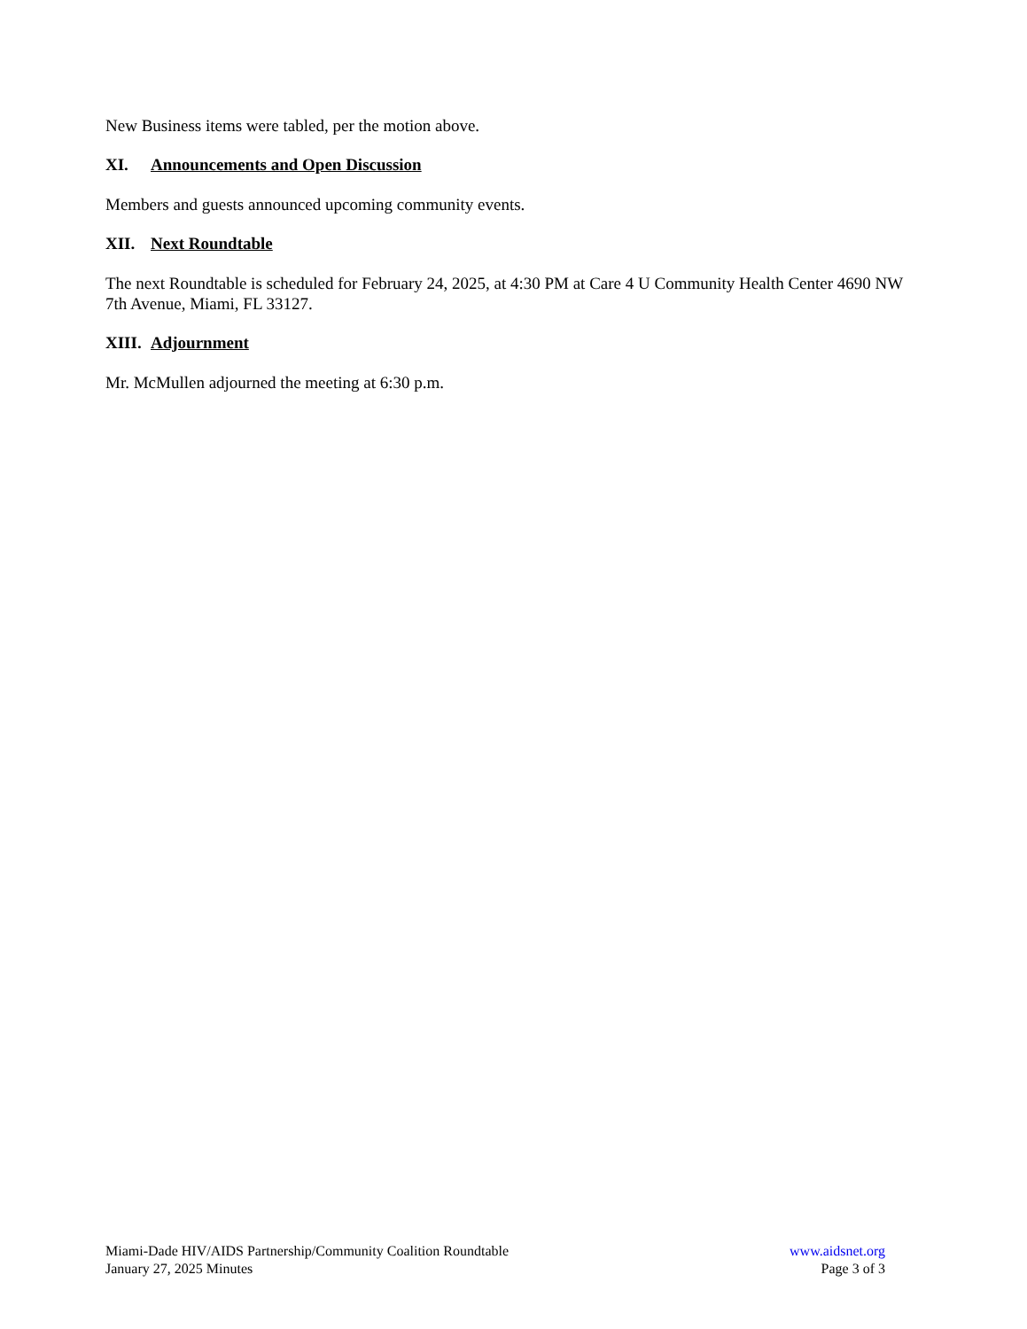New Business items were tabled, per the motion above.
XI. Announcements and Open Discussion
Members and guests announced upcoming community events.
XII. Next Roundtable
The next Roundtable is scheduled for February 24, 2025, at 4:30 PM at Care 4 U Community Health Center 4690 NW 7th Avenue, Miami, FL 33127.
XIII. Adjournment
Mr. McMullen adjourned the meeting at 6:30 p.m.
Miami-Dade HIV/AIDS Partnership/Community Coalition Roundtable
January 27, 2025 Minutes
www.aidsnet.org
Page 3 of 3